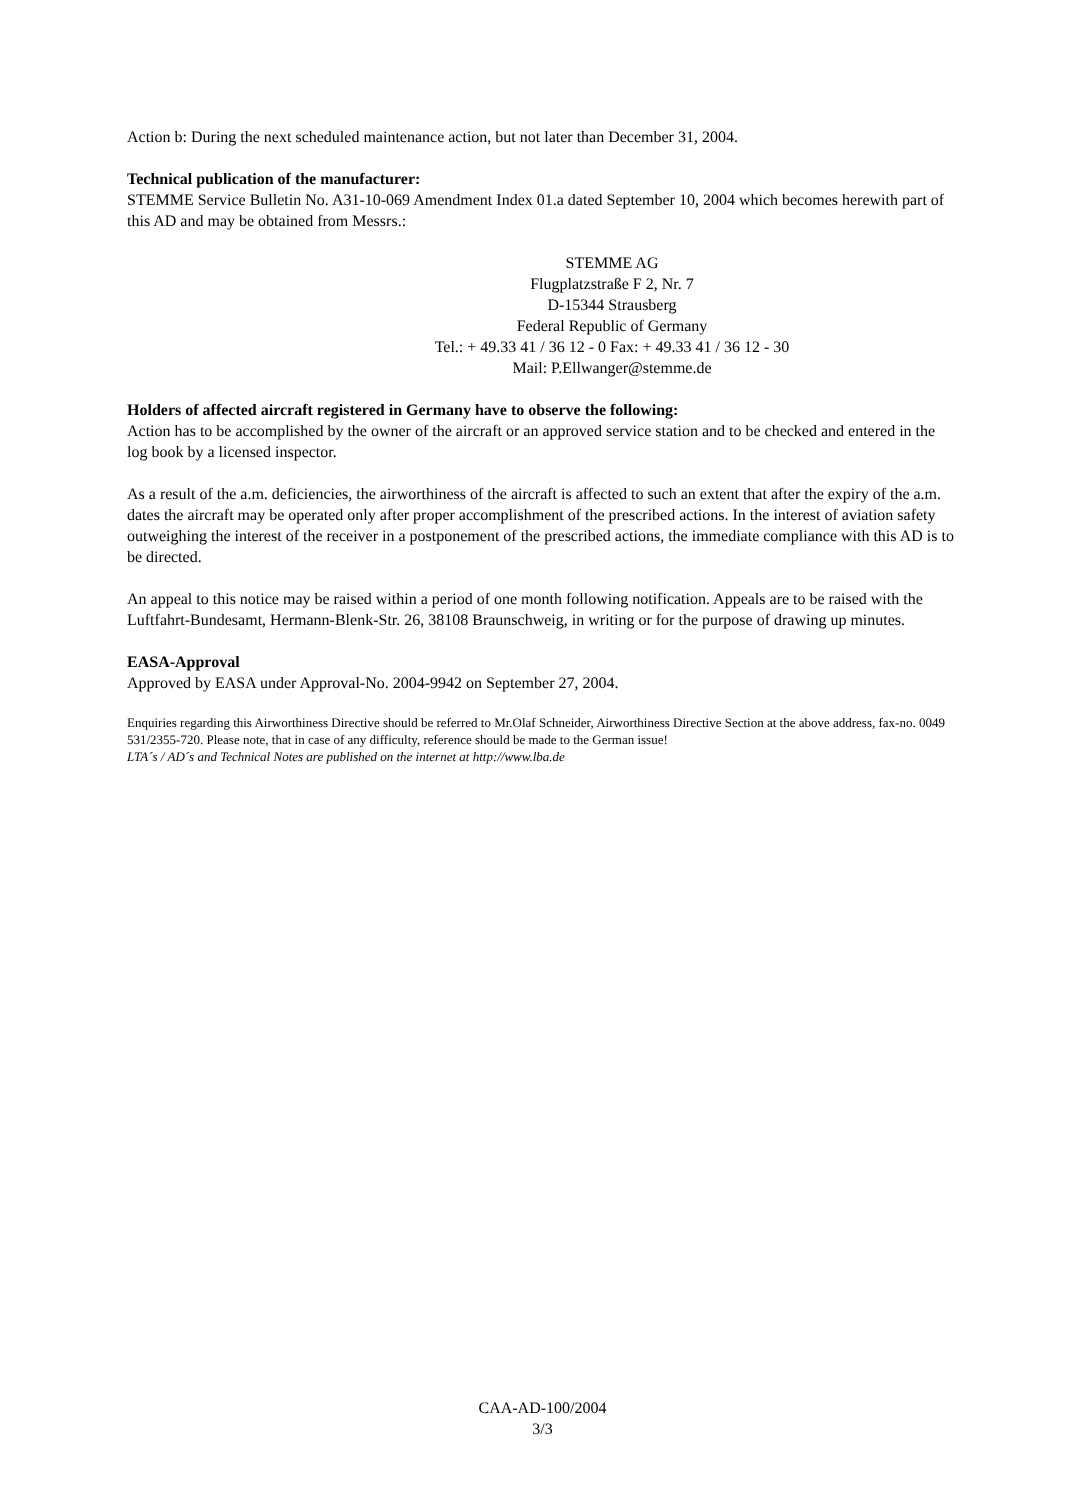Action b: During the next scheduled maintenance action, but not later than December 31, 2004.
Technical publication of the manufacturer:
STEMME Service Bulletin No. A31-10-069 Amendment Index 01.a dated September 10, 2004 which becomes herewith part of this AD and may be obtained from Messrs.:
STEMME AG
Flugplatzstraße F 2, Nr. 7
D-15344 Strausberg
Federal Republic of Germany
Tel.: + 49.33 41 / 36 12 - 0 Fax: + 49.33 41 / 36 12 - 30
Mail: P.Ellwanger@stemme.de
Holders of affected aircraft registered in Germany have to observe the following:
Action has to be accomplished by the owner of the aircraft or an approved service station and to be checked and entered in the log book by a licensed inspector.
As a result of the a.m. deficiencies, the airworthiness of the aircraft is affected to such an extent that after the expiry of the a.m. dates the aircraft may be operated only after proper accomplishment of the prescribed actions. In the interest of aviation safety outweighing the interest of the receiver in a postponement of the prescribed actions, the immediate compliance with this AD is to be directed.
An appeal to this notice may be raised within a period of one month following notification. Appeals are to be raised with the Luftfahrt-Bundesamt, Hermann-Blenk-Str. 26, 38108 Braunschweig, in writing or for the purpose of drawing up minutes.
EASA-Approval
Approved by EASA under Approval-No. 2004-9942 on September 27, 2004.
Enquiries regarding this Airworthiness Directive should be referred to Mr.Olaf Schneider, Airworthiness Directive Section at the above address, fax-no. 0049 531/2355-720. Please note, that in case of any difficulty, reference should be made to the German issue!
LTA´s / AD´s and Technical Notes are published on the internet at http://www.lba.de
CAA-AD-100/2004
3/3